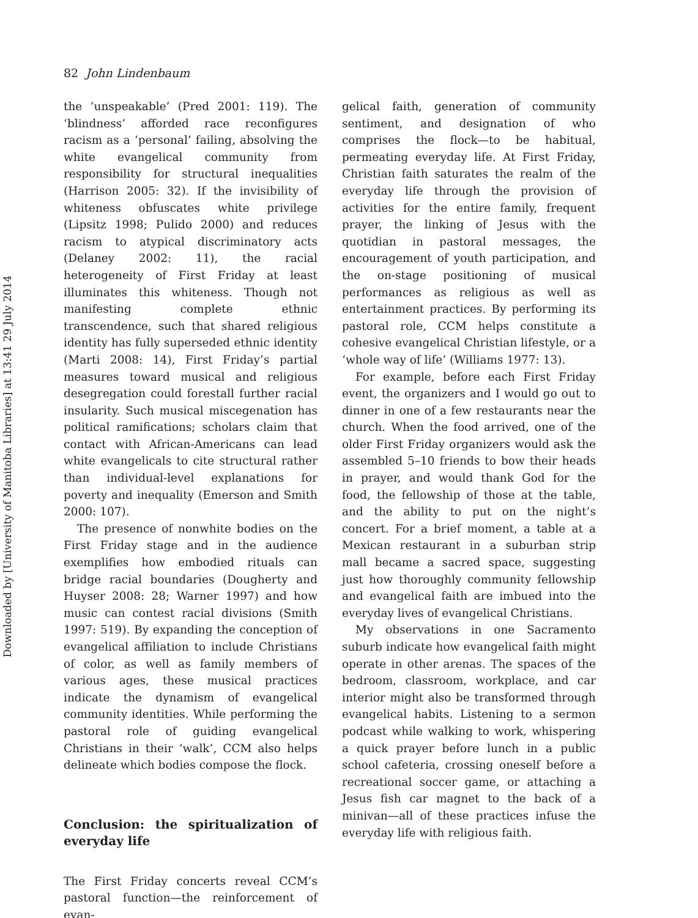Downloaded by [University of Manitoba Libraries] at 13:41 29 July 2014
82 John Lindenbaum
the ‘unspeakable’ (Pred 2001: 119). The ‘blindness’ afforded race reconfigures racism as a ‘personal’ failing, absolving the white evangelical community from responsibility for structural inequalities (Harrison 2005: 32). If the invisibility of whiteness obfuscates white privilege (Lipsitz 1998; Pulido 2000) and reduces racism to atypical discriminatory acts (Delaney 2002: 11), the racial heterogeneity of First Friday at least illuminates this whiteness. Though not manifesting complete ethnic transcendence, such that shared religious identity has fully superseded ethnic identity (Marti 2008: 14), First Friday’s partial measures toward musical and religious desegregation could forestall further racial insularity. Such musical miscegenation has political ramifications; scholars claim that contact with African-Americans can lead white evangelicals to cite structural rather than individual-level explanations for poverty and inequality (Emerson and Smith 2000: 107).
The presence of nonwhite bodies on the First Friday stage and in the audience exemplifies how embodied rituals can bridge racial boundaries (Dougherty and Huyser 2008: 28; Warner 1997) and how music can contest racial divisions (Smith 1997: 519). By expanding the conception of evangelical affiliation to include Christians of color, as well as family members of various ages, these musical practices indicate the dynamism of evangelical community identities. While performing the pastoral role of guiding evangelical Christians in their ‘walk’, CCM also helps delineate which bodies compose the flock.
Conclusion: the spiritualization of everyday life
The First Friday concerts reveal CCM’s pastoral function—the reinforcement of evan-
gelical faith, generation of community sentiment, and designation of who comprises the flock—to be habitual, permeating everyday life. At First Friday, Christian faith saturates the realm of the everyday life through the provision of activities for the entire family, frequent prayer, the linking of Jesus with the quotidian in pastoral messages, the encouragement of youth participation, and the on-stage positioning of musical performances as religious as well as entertainment practices. By performing its pastoral role, CCM helps constitute a cohesive evangelical Christian lifestyle, or a ‘whole way of life’ (Williams 1977: 13).
For example, before each First Friday event, the organizers and I would go out to dinner in one of a few restaurants near the church. When the food arrived, one of the older First Friday organizers would ask the assembled 5–10 friends to bow their heads in prayer, and would thank God for the food, the fellowship of those at the table, and the ability to put on the night’s concert. For a brief moment, a table at a Mexican restaurant in a suburban strip mall became a sacred space, suggesting just how thoroughly community fellowship and evangelical faith are imbued into the everyday lives of evangelical Christians.
My observations in one Sacramento suburb indicate how evangelical faith might operate in other arenas. The spaces of the bedroom, classroom, workplace, and car interior might also be transformed through evangelical habits. Listening to a sermon podcast while walking to work, whispering a quick prayer before lunch in a public school cafeteria, crossing oneself before a recreational soccer game, or attaching a Jesus fish car magnet to the back of a minivan—all of these practices infuse the everyday life with religious faith.